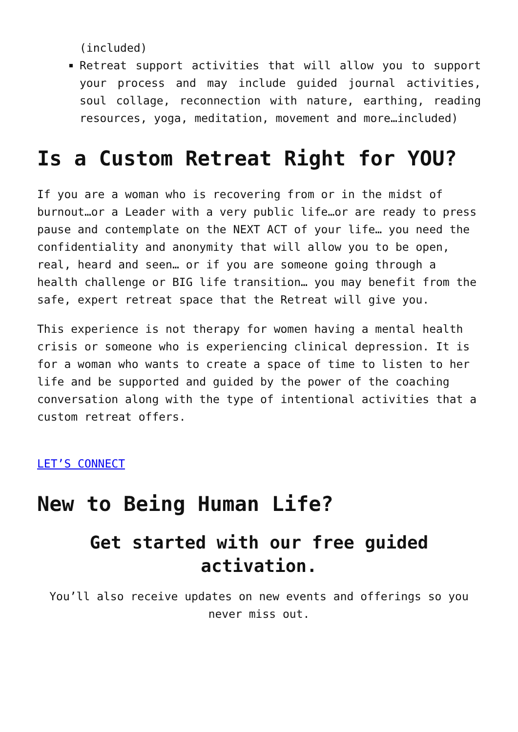(included)
Retreat support activities that will allow you to support your process and may include guided journal activities, soul collage, reconnection with nature, earthing, reading resources, yoga, meditation, movement and more…included)
Is a Custom Retreat Right for YOU?
If you are a woman who is recovering from or in the midst of burnout…or a Leader with a very public life…or are ready to press pause and contemplate on the NEXT ACT of your life… you need the confidentiality and anonymity that will allow you to be open, real, heard and seen… or if you are someone going through a health challenge or BIG life transition… you may benefit from the safe, expert retreat space that the Retreat will give you.
This experience is not therapy for women having a mental health crisis or someone who is experiencing clinical depression. It is for a woman who wants to create a space of time to listen to her life and be supported and guided by the power of the coaching conversation along with the type of intentional activities that a custom retreat offers.
LET’S CONNECT
New to Being Human Life?
Get started with our free guided activation.
You’ll also receive updates on new events and offerings so you never miss out.